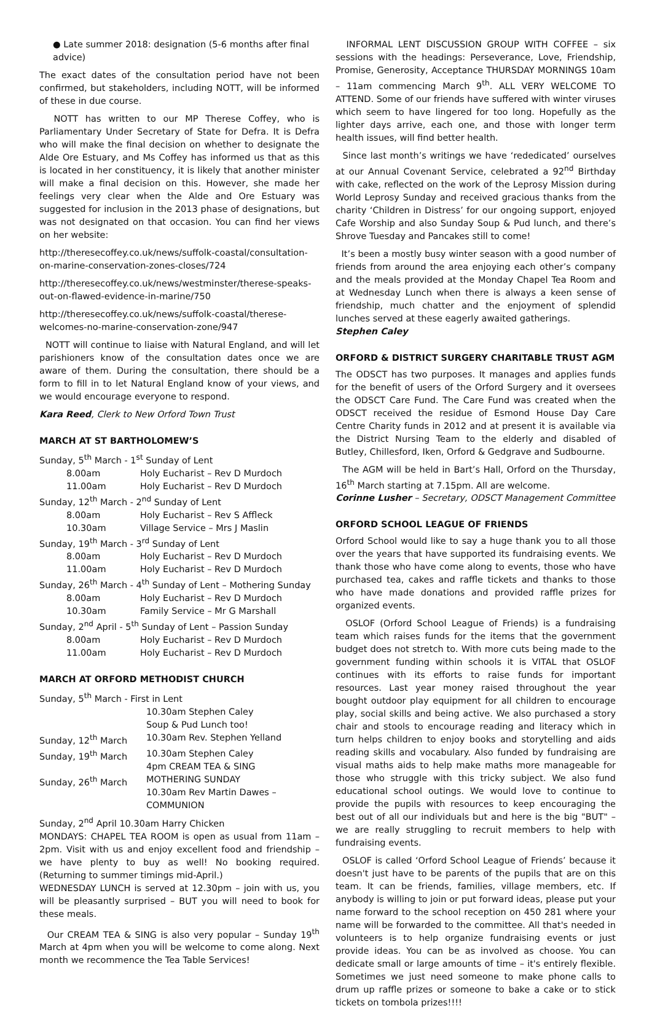● Late summer 2018: designation (5-6 months after final advice)
The exact dates of the consultation period have not been confirmed, but stakeholders, including NOTT, will be informed of these in due course.
NOTT has written to our MP Therese Coffey, who is Parliamentary Under Secretary of State for Defra. It is Defra who will make the final decision on whether to designate the Alde Ore Estuary, and Ms Coffey has informed us that as this is located in her constituency, it is likely that another minister will make a final decision on this. However, she made her feelings very clear when the Alde and Ore Estuary was suggested for inclusion in the 2013 phase of designations, but was not designated on that occasion. You can find her views on her website:
http://theresecoffey.co.uk/news/suffolk-coastal/consultation-on-marine-conservation-zones-closes/724
http://theresecoffey.co.uk/news/westminster/therese-speaks-out-on-flawed-evidence-in-marine/750
http://theresecoffey.co.uk/news/suffolk-coastal/therese-welcomes-no-marine-conservation-zone/947
NOTT will continue to liaise with Natural England, and will let parishioners know of the consultation dates once we are aware of them. During the consultation, there should be a form to fill in to let Natural England know of your views, and we would encourage everyone to respond.
Kara Reed, Clerk to New Orford Town Trust
MARCH AT ST BARTHOLOMEW’S
| Sunday, 5<sup>th</sup> March - 1<sup>st</sup> Sunday of Lent | |
| 8.00am | Holy Eucharist – Rev D Murdoch |
| 11.00am | Holy Eucharist – Rev D Murdoch |
| Sunday, 12<sup>th</sup> March - 2<sup>nd</sup> Sunday of Lent | |
| 8.00am | Holy Eucharist – Rev S Affleck |
| 10.30am | Village Service – Mrs J Maslin |
| Sunday, 19<sup>th</sup> March - 3<sup>rd</sup> Sunday of Lent | |
| 8.00am | Holy Eucharist – Rev D Murdoch |
| 11.00am | Holy Eucharist – Rev D Murdoch |
| Sunday, 26<sup>th</sup> March - 4<sup>th</sup> Sunday of Lent – Mothering Sunday | |
| 8.00am | Holy Eucharist – Rev D Murdoch |
| 10.30am | Family Service – Mr G Marshall |
| Sunday, 2<sup>nd</sup> April - 5<sup>th</sup> Sunday of Lent – Passion Sunday | |
| 8.00am | Holy Eucharist – Rev D Murdoch |
| 11.00am | Holy Eucharist – Rev D Murdoch |
MARCH AT ORFORD METHODIST CHURCH
| Sunday, 5<sup>th</sup> March - First in Lent | |
| | 10.30am Stephen Caley Soup & Pud Lunch too! |
| Sunday, 12<sup>th</sup> March | 10.30am Rev. Stephen Yelland |
| Sunday, 19<sup>th</sup> March | 10.30am Stephen Caley 4pm CREAM TEA & SING |
| Sunday, 26<sup>th</sup> March | MOTHERING SUNDAY 10.30am Rev Martin Dawes – COMMUNION |
Sunday, 2<sup>nd</sup> April 10.30am Harry Chicken
MONDAYS: CHAPEL TEA ROOM is open as usual from 11am – 2pm. Visit with us and enjoy excellent food and friendship – we have plenty to buy as well! No booking required. (Returning to summer timings mid-April.)
WEDNESDAY LUNCH is served at 12.30pm – join with us, you will be pleasantly surprised – BUT you will need to book for these meals.
Our CREAM TEA & SING is also very popular – Sunday 19<sup>th</sup> March at 4pm when you will be welcome to come along. Next month we recommence the Tea Table Services!
INFORMAL LENT DISCUSSION GROUP WITH COFFEE – six sessions with the headings: Perseverance, Love, Friendship, Promise, Generosity, Acceptance THURSDAY MORNINGS 10am – 11am commencing March 9<sup>th</sup>. ALL VERY WELCOME TO ATTEND. Some of our friends have suffered with winter viruses which seem to have lingered for too long. Hopefully as the lighter days arrive, each one, and those with longer term health issues, will find better health.
Since last month’s writings we have ‘rededicated’ ourselves at our Annual Covenant Service, celebrated a 92<sup>nd</sup> Birthday with cake, reflected on the work of the Leprosy Mission during World Leprosy Sunday and received gracious thanks from the charity ‘Children in Distress’ for our ongoing support, enjoyed Cafe Worship and also Sunday Soup & Pud lunch, and there’s Shrove Tuesday and Pancakes still to come!
It’s been a mostly busy winter season with a good number of friends from around the area enjoying each other’s company and the meals provided at the Monday Chapel Tea Room and at Wednesday Lunch when there is always a keen sense of friendship, much chatter and the enjoyment of splendid lunches served at these eagerly awaited gatherings.
Stephen Caley
ORFORD & DISTRICT SURGERY CHARITABLE TRUST AGM
The ODSCT has two purposes. It manages and applies funds for the benefit of users of the Orford Surgery and it oversees the ODSCT Care Fund. The Care Fund was created when the ODSCT received the residue of Esmond House Day Care Centre Charity funds in 2012 and at present it is available via the District Nursing Team to the elderly and disabled of Butley, Chillesford, Iken, Orford & Gedgrave and Sudbourne.
The AGM will be held in Bart’s Hall, Orford on the Thursday, 16<sup>th</sup> March starting at 7.15pm. All are welcome.
Corinne Lusher – Secretary, ODSCT Management Committee
ORFORD SCHOOL LEAGUE OF FRIENDS
Orford School would like to say a huge thank you to all those over the years that have supported its fundraising events. We thank those who have come along to events, those who have purchased tea, cakes and raffle tickets and thanks to those who have made donations and provided raffle prizes for organized events.
OSLOF (Orford School League of Friends) is a fundraising team which raises funds for the items that the government budget does not stretch to. With more cuts being made to the government funding within schools it is VITAL that OSLOF continues with its efforts to raise funds for important resources. Last year money raised throughout the year bought outdoor play equipment for all children to encourage play, social skills and being active. We also purchased a story chair and stools to encourage reading and literacy which in turn helps children to enjoy books and storytelling and aids reading skills and vocabulary. Also funded by fundraising are visual maths aids to help make maths more manageable for those who struggle with this tricky subject. We also fund educational school outings. We would love to continue to provide the pupils with resources to keep encouraging the best out of all our individuals but and here is the big "BUT" – we are really struggling to recruit members to help with fundraising events.
OSLOF is called ‘Orford School League of Friends’ because it doesn't just have to be parents of the pupils that are on this team. It can be friends, families, village members, etc. If anybody is willing to join or put forward ideas, please put your name forward to the school reception on 450 281 where your name will be forwarded to the committee. All that's needed in volunteers is to help organize fundraising events or just provide ideas. You can be as involved as choose. You can dedicate small or large amounts of time – it's entirely flexible. Sometimes we just need someone to make phone calls to drum up raffle prizes or someone to bake a cake or to stick tickets on tombola prizes!!!!